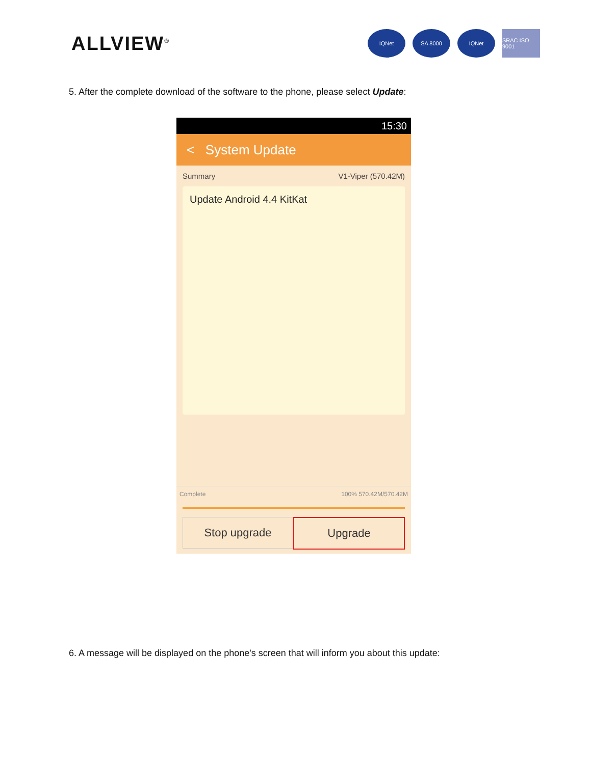ALLVIEW<sup>®</sup>
IQNet SA 8000 IQNet SRAC ISO 9001
5. After the complete download of the software to the phone, please select Update:
15:30
< System Update
Summary V1-Viper (570.42M)
Update Android 4.4 KitKat
Complete 100% 570.42M/570.42M
Stop upgrade Upgrade
6. A message will be displayed on the phone's screen that will inform you about this update: